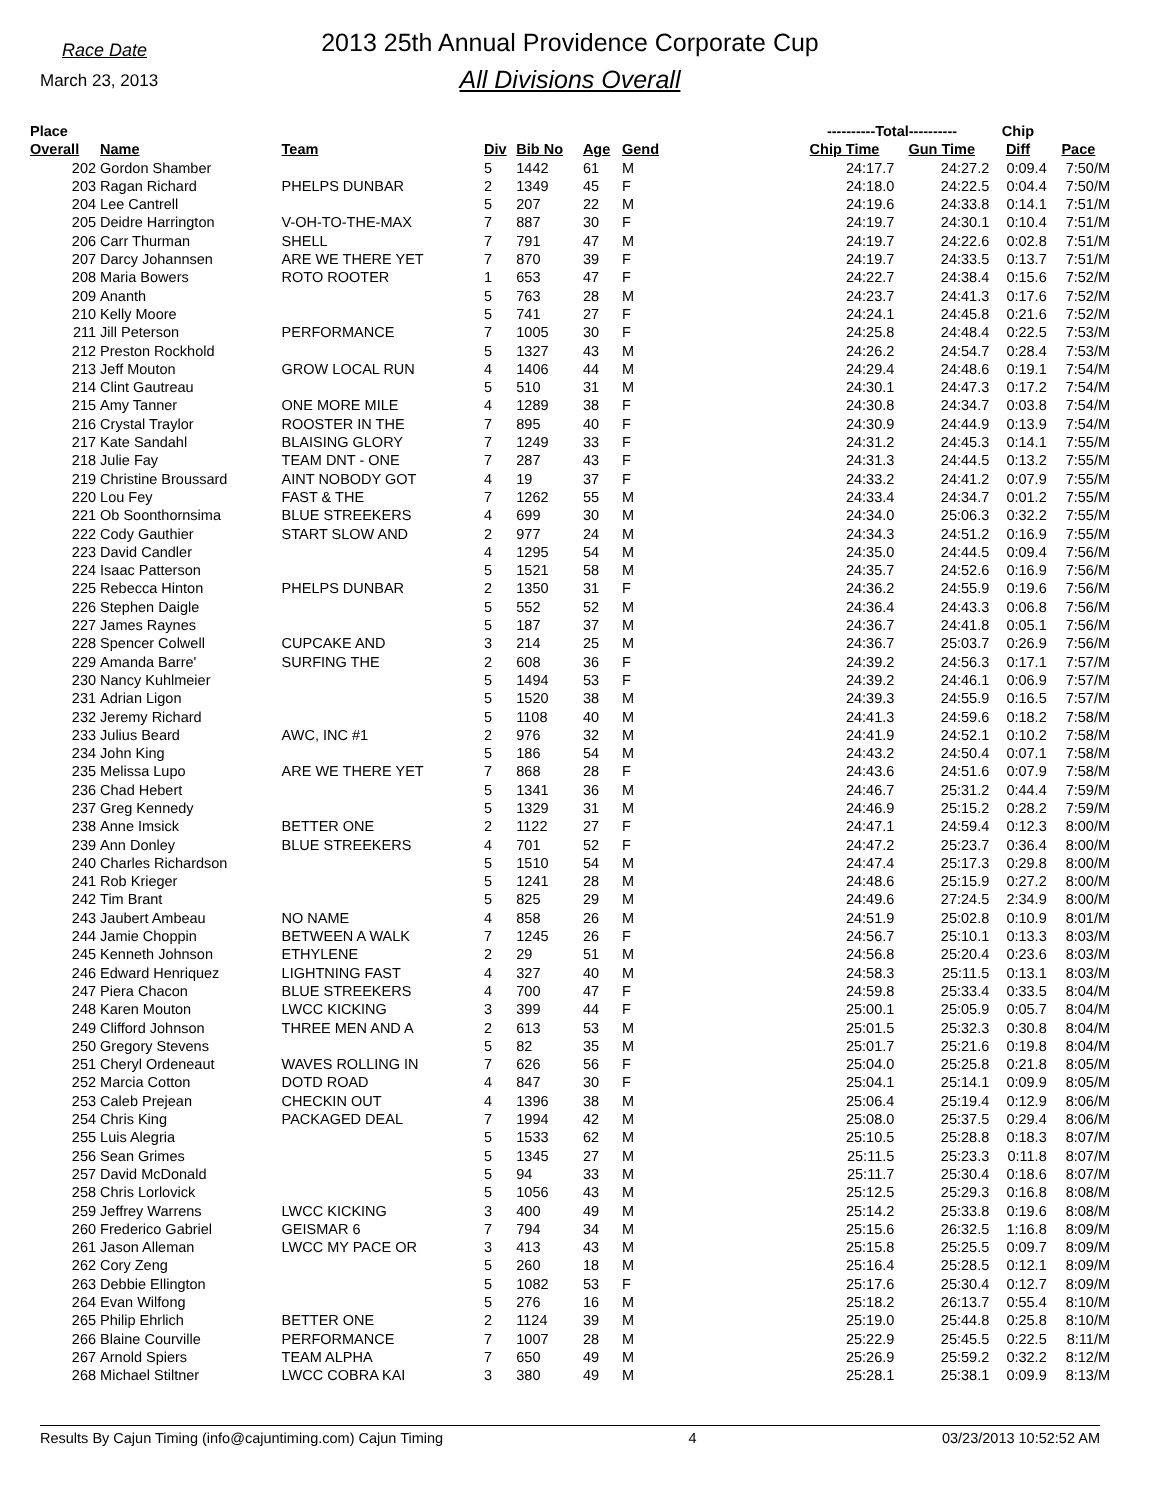Race Date
March 23, 2013
2013 25th Annual Providence Corporate Cup
All Divisions Overall
| Place | | | | | | | | ----------Total---------- | | Chip | |
| --- | --- | --- | --- | --- | --- | --- | --- | --- | --- | --- | --- |
| Overall | Name | Team | Div | Bib No | Age | Gend | | Chip Time | Gun Time | Diff | Pace |
| 202 | Gordon Shamber | | 5 | 1442 | 61 | M | | 24:17.7 | 24:27.2 | 0:09.4 | 7:50/M |
| 203 | Ragan Richard | PHELPS DUNBAR | 2 | 1349 | 45 | F | | 24:18.0 | 24:22.5 | 0:04.4 | 7:50/M |
| 204 | Lee Cantrell | | 5 | 207 | 22 | M | | 24:19.6 | 24:33.8 | 0:14.1 | 7:51/M |
| 205 | Deidre Harrington | V-OH-TO-THE-MAX | 7 | 887 | 30 | F | | 24:19.7 | 24:30.1 | 0:10.4 | 7:51/M |
| 206 | Carr Thurman | SHELL | 7 | 791 | 47 | M | | 24:19.7 | 24:22.6 | 0:02.8 | 7:51/M |
| 207 | Darcy Johannsen | ARE WE THERE YET | 7 | 870 | 39 | F | | 24:19.7 | 24:33.5 | 0:13.7 | 7:51/M |
| 208 | Maria Bowers | ROTO ROOTER | 1 | 653 | 47 | F | | 24:22.7 | 24:38.4 | 0:15.6 | 7:52/M |
| 209 | Ananth | | 5 | 763 | 28 | M | | 24:23.7 | 24:41.3 | 0:17.6 | 7:52/M |
| 210 | Kelly Moore | | 5 | 741 | 27 | F | | 24:24.1 | 24:45.8 | 0:21.6 | 7:52/M |
| 211 | Jill Peterson | PERFORMANCE | 7 | 1005 | 30 | F | | 24:25.8 | 24:48.4 | 0:22.5 | 7:53/M |
| 212 | Preston Rockhold | | 5 | 1327 | 43 | M | | 24:26.2 | 24:54.7 | 0:28.4 | 7:53/M |
| 213 | Jeff Mouton | GROW LOCAL RUN | 4 | 1406 | 44 | M | | 24:29.4 | 24:48.6 | 0:19.1 | 7:54/M |
| 214 | Clint Gautreau | | 5 | 510 | 31 | M | | 24:30.1 | 24:47.3 | 0:17.2 | 7:54/M |
| 215 | Amy Tanner | ONE MORE MILE | 4 | 1289 | 38 | F | | 24:30.8 | 24:34.7 | 0:03.8 | 7:54/M |
| 216 | Crystal Traylor | ROOSTER IN THE | 7 | 895 | 40 | F | | 24:30.9 | 24:44.9 | 0:13.9 | 7:54/M |
| 217 | Kate Sandahl | BLAISING GLORY | 7 | 1249 | 33 | F | | 24:31.2 | 24:45.3 | 0:14.1 | 7:55/M |
| 218 | Julie Fay | TEAM DNT - ONE | 7 | 287 | 43 | F | | 24:31.3 | 24:44.5 | 0:13.2 | 7:55/M |
| 219 | Christine Broussard | AINT NOBODY GOT | 4 | 19 | 37 | F | | 24:33.2 | 24:41.2 | 0:07.9 | 7:55/M |
| 220 | Lou Fey | FAST & THE | 7 | 1262 | 55 | M | | 24:33.4 | 24:34.7 | 0:01.2 | 7:55/M |
| 221 | Ob Soonthornsima | BLUE STREEKERS | 4 | 699 | 30 | M | | 24:34.0 | 25:06.3 | 0:32.2 | 7:55/M |
| 222 | Cody Gauthier | START SLOW AND | 2 | 977 | 24 | M | | 24:34.3 | 24:51.2 | 0:16.9 | 7:55/M |
| 223 | David Candler | | 4 | 1295 | 54 | M | | 24:35.0 | 24:44.5 | 0:09.4 | 7:56/M |
| 224 | Isaac Patterson | | 5 | 1521 | 58 | M | | 24:35.7 | 24:52.6 | 0:16.9 | 7:56/M |
| 225 | Rebecca Hinton | PHELPS DUNBAR | 2 | 1350 | 31 | F | | 24:36.2 | 24:55.9 | 0:19.6 | 7:56/M |
| 226 | Stephen Daigle | | 5 | 552 | 52 | M | | 24:36.4 | 24:43.3 | 0:06.8 | 7:56/M |
| 227 | James Raynes | | 5 | 187 | 37 | M | | 24:36.7 | 24:41.8 | 0:05.1 | 7:56/M |
| 228 | Spencer Colwell | CUPCAKE AND | 3 | 214 | 25 | M | | 24:36.7 | 25:03.7 | 0:26.9 | 7:56/M |
| 229 | Amanda Barre' | SURFING THE | 2 | 608 | 36 | F | | 24:39.2 | 24:56.3 | 0:17.1 | 7:57/M |
| 230 | Nancy Kuhlmeier | | 5 | 1494 | 53 | F | | 24:39.2 | 24:46.1 | 0:06.9 | 7:57/M |
| 231 | Adrian Ligon | | 5 | 1520 | 38 | M | | 24:39.3 | 24:55.9 | 0:16.5 | 7:57/M |
| 232 | Jeremy Richard | | 5 | 1108 | 40 | M | | 24:41.3 | 24:59.6 | 0:18.2 | 7:58/M |
| 233 | Julius Beard | AWC, INC #1 | 2 | 976 | 32 | M | | 24:41.9 | 24:52.1 | 0:10.2 | 7:58/M |
| 234 | John King | | 5 | 186 | 54 | M | | 24:43.2 | 24:50.4 | 0:07.1 | 7:58/M |
| 235 | Melissa Lupo | ARE WE THERE YET | 7 | 868 | 28 | F | | 24:43.6 | 24:51.6 | 0:07.9 | 7:58/M |
| 236 | Chad Hebert | | 5 | 1341 | 36 | M | | 24:46.7 | 25:31.2 | 0:44.4 | 7:59/M |
| 237 | Greg Kennedy | | 5 | 1329 | 31 | M | | 24:46.9 | 25:15.2 | 0:28.2 | 7:59/M |
| 238 | Anne Imsick | BETTER ONE | 2 | 1122 | 27 | F | | 24:47.1 | 24:59.4 | 0:12.3 | 8:00/M |
| 239 | Ann Donley | BLUE STREEKERS | 4 | 701 | 52 | F | | 24:47.2 | 25:23.7 | 0:36.4 | 8:00/M |
| 240 | Charles Richardson | | 5 | 1510 | 54 | M | | 24:47.4 | 25:17.3 | 0:29.8 | 8:00/M |
| 241 | Rob Krieger | | 5 | 1241 | 28 | M | | 24:48.6 | 25:15.9 | 0:27.2 | 8:00/M |
| 242 | Tim Brant | | 5 | 825 | 29 | M | | 24:49.6 | 27:24.5 | 2:34.9 | 8:00/M |
| 243 | Jaubert Ambeau | NO NAME | 4 | 858 | 26 | M | | 24:51.9 | 25:02.8 | 0:10.9 | 8:01/M |
| 244 | Jamie Choppin | BETWEEN A WALK | 7 | 1245 | 26 | F | | 24:56.7 | 25:10.1 | 0:13.3 | 8:03/M |
| 245 | Kenneth Johnson | ETHYLENE | 2 | 29 | 51 | M | | 24:56.8 | 25:20.4 | 0:23.6 | 8:03/M |
| 246 | Edward Henriquez | LIGHTNING FAST | 4 | 327 | 40 | M | | 24:58.3 | 25:11.5 | 0:13.1 | 8:03/M |
| 247 | Piera Chacon | BLUE STREEKERS | 4 | 700 | 47 | F | | 24:59.8 | 25:33.4 | 0:33.5 | 8:04/M |
| 248 | Karen Mouton | LWCC KICKING | 3 | 399 | 44 | F | | 25:00.1 | 25:05.9 | 0:05.7 | 8:04/M |
| 249 | Clifford Johnson | THREE MEN AND A | 2 | 613 | 53 | M | | 25:01.5 | 25:32.3 | 0:30.8 | 8:04/M |
| 250 | Gregory Stevens | | 5 | 82 | 35 | M | | 25:01.7 | 25:21.6 | 0:19.8 | 8:04/M |
| 251 | Cheryl Ordeneaut | WAVES ROLLING IN | 7 | 626 | 56 | F | | 25:04.0 | 25:25.8 | 0:21.8 | 8:05/M |
| 252 | Marcia Cotton | DOTD ROAD | 4 | 847 | 30 | F | | 25:04.1 | 25:14.1 | 0:09.9 | 8:05/M |
| 253 | Caleb Prejean | CHECKIN OUT | 4 | 1396 | 38 | M | | 25:06.4 | 25:19.4 | 0:12.9 | 8:06/M |
| 254 | Chris King | PACKAGED DEAL | 7 | 1994 | 42 | M | | 25:08.0 | 25:37.5 | 0:29.4 | 8:06/M |
| 255 | Luis Alegria | | 5 | 1533 | 62 | M | | 25:10.5 | 25:28.8 | 0:18.3 | 8:07/M |
| 256 | Sean Grimes | | 5 | 1345 | 27 | M | | 25:11.5 | 25:23.3 | 0:11.8 | 8:07/M |
| 257 | David McDonald | | 5 | 94 | 33 | M | | 25:11.7 | 25:30.4 | 0:18.6 | 8:07/M |
| 258 | Chris Lorlovick | | 5 | 1056 | 43 | M | | 25:12.5 | 25:29.3 | 0:16.8 | 8:08/M |
| 259 | Jeffrey Warrens | LWCC KICKING | 3 | 400 | 49 | M | | 25:14.2 | 25:33.8 | 0:19.6 | 8:08/M |
| 260 | Frederico Gabriel | GEISMAR 6 | 7 | 794 | 34 | M | | 25:15.6 | 26:32.5 | 1:16.8 | 8:09/M |
| 261 | Jason Alleman | LWCC MY PACE OR | 3 | 413 | 43 | M | | 25:15.8 | 25:25.5 | 0:09.7 | 8:09/M |
| 262 | Cory Zeng | | 5 | 260 | 18 | M | | 25:16.4 | 25:28.5 | 0:12.1 | 8:09/M |
| 263 | Debbie Ellington | | 5 | 1082 | 53 | F | | 25:17.6 | 25:30.4 | 0:12.7 | 8:09/M |
| 264 | Evan Wilfong | | 5 | 276 | 16 | M | | 25:18.2 | 26:13.7 | 0:55.4 | 8:10/M |
| 265 | Philip Ehrlich | BETTER ONE | 2 | 1124 | 39 | M | | 25:19.0 | 25:44.8 | 0:25.8 | 8:10/M |
| 266 | Blaine Courville | PERFORMANCE | 7 | 1007 | 28 | M | | 25:22.9 | 25:45.5 | 0:22.5 | 8:11/M |
| 267 | Arnold Spiers | TEAM ALPHA | 7 | 650 | 49 | M | | 25:26.9 | 25:59.2 | 0:32.2 | 8:12/M |
| 268 | Michael Stiltner | LWCC COBRA KAI | 3 | 380 | 49 | M | | 25:28.1 | 25:38.1 | 0:09.9 | 8:13/M |
Results By Cajun Timing (info@cajuntiming.com) Cajun Timing 4 03/23/2013 10:52:52 AM